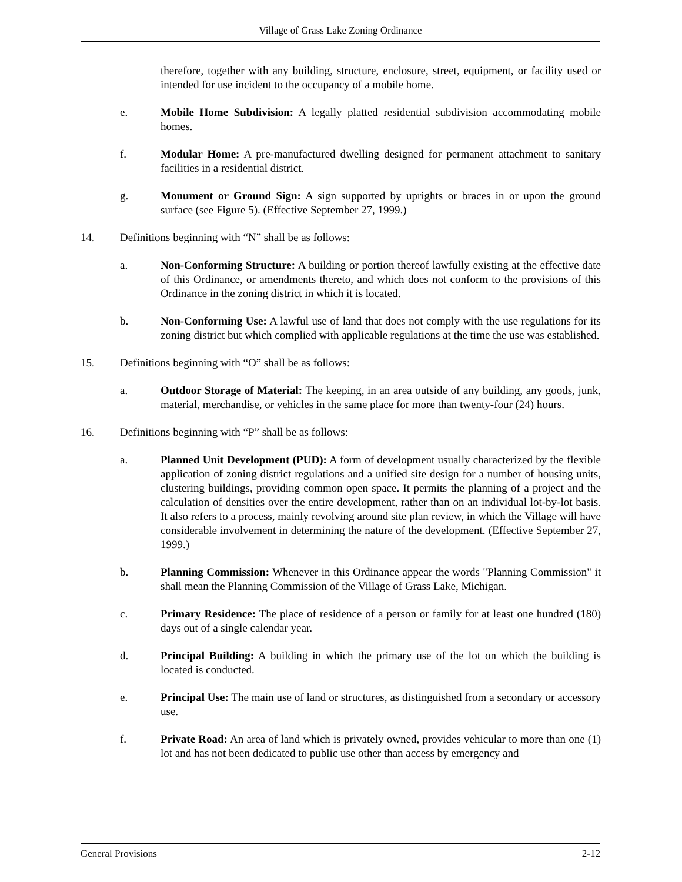Village of Grass Lake Zoning Ordinance
therefore, together with any building, structure, enclosure, street, equipment, or facility used or intended for use incident to the occupancy of a mobile home.
e. Mobile Home Subdivision: A legally platted residential subdivision accommodating mobile homes.
f. Modular Home: A pre-manufactured dwelling designed for permanent attachment to sanitary facilities in a residential district.
g. Monument or Ground Sign: A sign supported by uprights or braces in or upon the ground surface (see Figure 5). (Effective September 27, 1999.)
14. Definitions beginning with “N” shall be as follows:
a. Non-Conforming Structure: A building or portion thereof lawfully existing at the effective date of this Ordinance, or amendments thereto, and which does not conform to the provisions of this Ordinance in the zoning district in which it is located.
b. Non-Conforming Use: A lawful use of land that does not comply with the use regulations for its zoning district but which complied with applicable regulations at the time the use was established.
15. Definitions beginning with “O” shall be as follows:
a. Outdoor Storage of Material: The keeping, in an area outside of any building, any goods, junk, material, merchandise, or vehicles in the same place for more than twenty-four (24) hours.
16. Definitions beginning with “P” shall be as follows:
a. Planned Unit Development (PUD): A form of development usually characterized by the flexible application of zoning district regulations and a unified site design for a number of housing units, clustering buildings, providing common open space. It permits the planning of a project and the calculation of densities over the entire development, rather than on an individual lot-by-lot basis. It also refers to a process, mainly revolving around site plan review, in which the Village will have considerable involvement in determining the nature of the development. (Effective September 27, 1999.)
b. Planning Commission: Whenever in this Ordinance appear the words "Planning Commission" it shall mean the Planning Commission of the Village of Grass Lake, Michigan.
c. Primary Residence: The place of residence of a person or family for at least one hundred (180) days out of a single calendar year.
d. Principal Building: A building in which the primary use of the lot on which the building is located is conducted.
e. Principal Use: The main use of land or structures, as distinguished from a secondary or accessory use.
f. Private Road: An area of land which is privately owned, provides vehicular to more than one (1) lot and has not been dedicated to public use other than access by emergency and
General Provisions 2-12